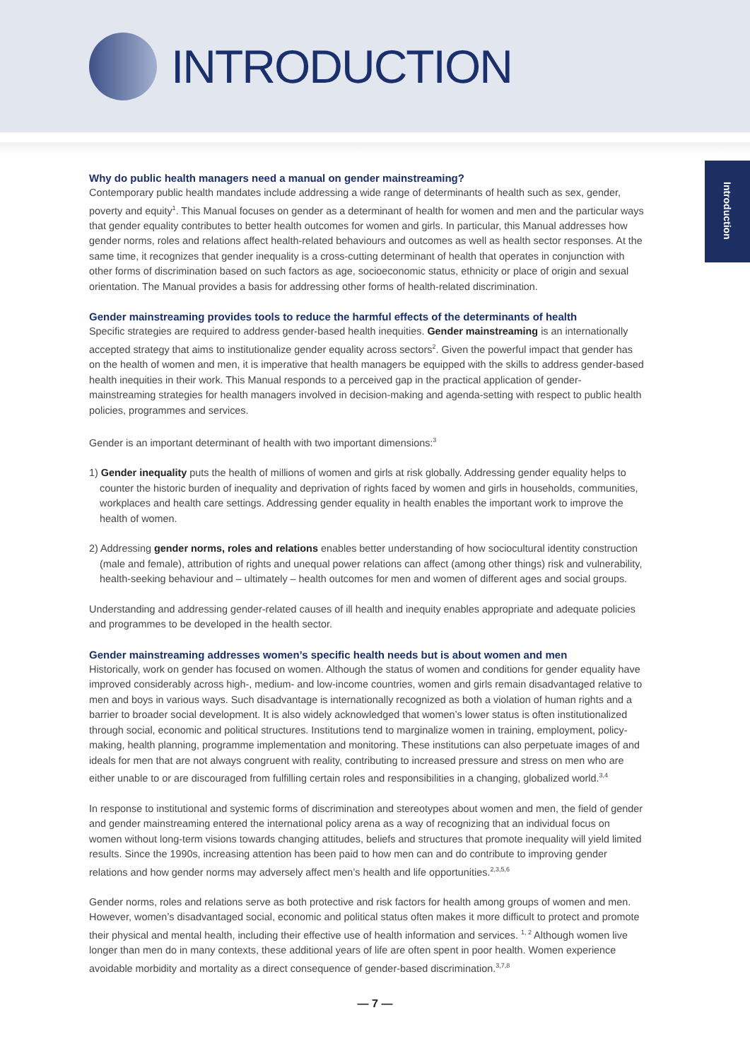INTRODUCTION
Introduction
Why do public health managers need a manual on gender mainstreaming?
Contemporary public health mandates include addressing a wide range of determinants of health such as sex, gender, poverty and equity<sup>1</sup>. This Manual focuses on gender as a determinant of health for women and men and the particular ways that gender equality contributes to better health outcomes for women and girls. In particular, this Manual addresses how gender norms, roles and relations affect health-related behaviours and outcomes as well as health sector responses. At the same time, it recognizes that gender inequality is a cross-cutting determinant of health that operates in conjunction with other forms of discrimination based on such factors as age, socioeconomic status, ethnicity or place of origin and sexual orientation. The Manual provides a basis for addressing other forms of health-related discrimination.
Gender mainstreaming provides tools to reduce the harmful effects of the determinants of health
Specific strategies are required to address gender-based health inequities. Gender mainstreaming is an internationally accepted strategy that aims to institutionalize gender equality across sectors<sup>2</sup>. Given the powerful impact that gender has on the health of women and men, it is imperative that health managers be equipped with the skills to address gender-based health inequities in their work. This Manual responds to a perceived gap in the practical application of gender-mainstreaming strategies for health managers involved in decision-making and agenda-setting with respect to public health policies, programmes and services.
Gender is an important determinant of health with two important dimensions:<sup>3</sup>
1) Gender inequality puts the health of millions of women and girls at risk globally. Addressing gender equality helps to counter the historic burden of inequality and deprivation of rights faced by women and girls in households, communities, workplaces and health care settings. Addressing gender equality in health enables the important work to improve the health of women.
2) Addressing gender norms, roles and relations enables better understanding of how sociocultural identity construction (male and female), attribution of rights and unequal power relations can affect (among other things) risk and vulnerability, health-seeking behaviour and – ultimately – health outcomes for men and women of different ages and social groups.
Understanding and addressing gender-related causes of ill health and inequity enables appropriate and adequate policies and programmes to be developed in the health sector.
Gender mainstreaming addresses women’s specific health needs but is about women and men
Historically, work on gender has focused on women. Although the status of women and conditions for gender equality have improved considerably across high-, medium- and low-income countries, women and girls remain disadvantaged relative to men and boys in various ways. Such disadvantage is internationally recognized as both a violation of human rights and a barrier to broader social development. It is also widely acknowledged that women’s lower status is often institutionalized through social, economic and political structures. Institutions tend to marginalize women in training, employment, policy-making, health planning, programme implementation and monitoring. These institutions can also perpetuate images of and ideals for men that are not always congruent with reality, contributing to increased pressure and stress on men who are either unable to or are discouraged from fulfilling certain roles and responsibilities in a changing, globalized world.<sup>3,4</sup>
In response to institutional and systemic forms of discrimination and stereotypes about women and men, the field of gender and gender mainstreaming entered the international policy arena as a way of recognizing that an individual focus on women without long-term visions towards changing attitudes, beliefs and structures that promote inequality will yield limited results. Since the 1990s, increasing attention has been paid to how men can and do contribute to improving gender relations and how gender norms may adversely affect men’s health and life opportunities.<sup>2,3,5,6</sup>
Gender norms, roles and relations serve as both protective and risk factors for health among groups of women and men. However, women’s disadvantaged social, economic and political status often makes it more difficult to protect and promote their physical and mental health, including their effective use of health information and services. <sup>1, 2</sup> Although women live longer than men do in many contexts, these additional years of life are often spent in poor health. Women experience avoidable morbidity and mortality as a direct consequence of gender-based discrimination.<sup>3,7,8</sup>
— 7 —